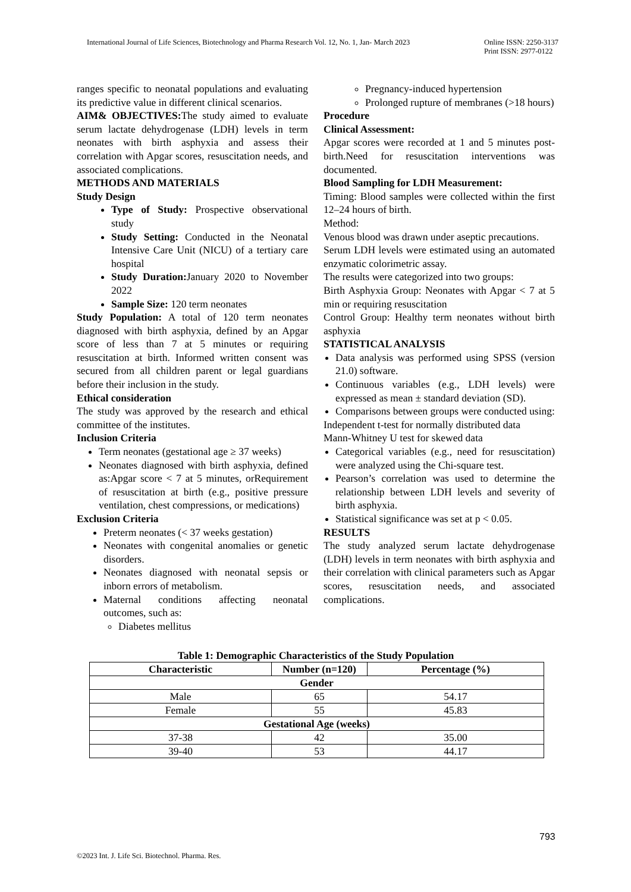International Journal of Life Sciences, Biotechnology and Pharma Research Vol. 12, No. 1, Jan- March 2023 Online ISSN: 2250-3137
Print ISSN: 2977-0122
ranges specific to neonatal populations and evaluating its predictive value in different clinical scenarios.
AIM& OBJECTIVES: The study aimed to evaluate serum lactate dehydrogenase (LDH) levels in term neonates with birth asphyxia and assess their correlation with Apgar scores, resuscitation needs, and associated complications.
METHODS AND MATERIALS
Study Design
Type of Study: Prospective observational study
Study Setting: Conducted in the Neonatal Intensive Care Unit (NICU) of a tertiary care hospital
Study Duration: January 2020 to November 2022
Sample Size: 120 term neonates
Study Population: A total of 120 term neonates diagnosed with birth asphyxia, defined by an Apgar score of less than 7 at 5 minutes or requiring resuscitation at birth. Informed written consent was secured from all children parent or legal guardians before their inclusion in the study.
Ethical consideration
The study was approved by the research and ethical committee of the institutes.
Inclusion Criteria
Term neonates (gestational age ≥ 37 weeks)
Neonates diagnosed with birth asphyxia, defined as:Apgar score < 7 at 5 minutes, orRequirement of resuscitation at birth (e.g., positive pressure ventilation, chest compressions, or medications)
Exclusion Criteria
Preterm neonates (< 37 weeks gestation)
Neonates with congenital anomalies or genetic disorders.
Neonates diagnosed with neonatal sepsis or inborn errors of metabolism.
Maternal conditions affecting neonatal outcomes, such as:
Diabetes mellitus
Pregnancy-induced hypertension
Prolonged rupture of membranes (>18 hours)
Procedure
Clinical Assessment:
Apgar scores were recorded at 1 and 5 minutes post-birth.Need for resuscitation interventions was documented.
Blood Sampling for LDH Measurement:
Timing: Blood samples were collected within the first 12–24 hours of birth.
Method:
Venous blood was drawn under aseptic precautions.
Serum LDH levels were estimated using an automated enzymatic colorimetric assay.
The results were categorized into two groups:
Birth Asphyxia Group: Neonates with Apgar < 7 at 5 min or requiring resuscitation
Control Group: Healthy term neonates without birth asphyxia
STATISTICAL ANALYSIS
Data analysis was performed using SPSS (version 21.0) software.
Continuous variables (e.g., LDH levels) were expressed as mean ± standard deviation (SD).
Comparisons between groups were conducted using:
Independent t-test for normally distributed data
Mann-Whitney U test for skewed data
Categorical variables (e.g., need for resuscitation) were analyzed using the Chi-square test.
Pearson’s correlation was used to determine the relationship between LDH levels and severity of birth asphyxia.
Statistical significance was set at p < 0.05.
RESULTS
The study analyzed serum lactate dehydrogenase (LDH) levels in term neonates with birth asphyxia and their correlation with clinical parameters such as Apgar scores, resuscitation needs, and associated complications.
Table 1: Demographic Characteristics of the Study Population
| Characteristic | Number (n=120) | Percentage (%) |
| --- | --- | --- |
| Gender | | |
| Male | 65 | 54.17 |
| Female | 55 | 45.83 |
| Gestational Age (weeks) | | |
| 37-38 | 42 | 35.00 |
| 39-40 | 53 | 44.17 |
793
©2023 Int. J. Life Sci. Biotechnol. Pharma. Res.